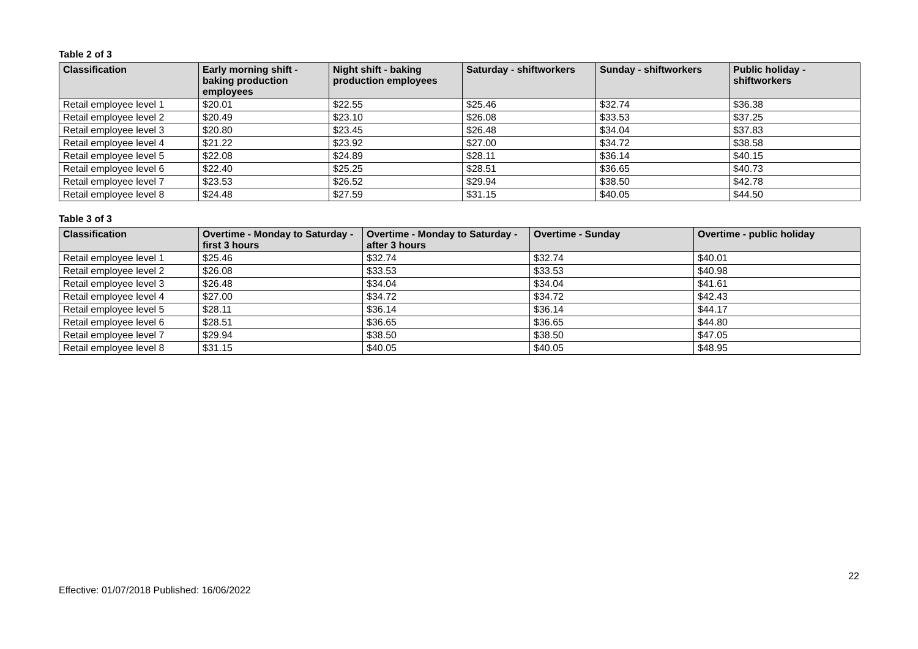Table 2 of 3
| Classification | Early morning shift - baking production employees | Night shift - baking production employees | Saturday - shiftworkers | Sunday - shiftworkers | Public holiday - shiftworkers |
| --- | --- | --- | --- | --- | --- |
| Retail employee level 1 | $20.01 | $22.55 | $25.46 | $32.74 | $36.38 |
| Retail employee level 2 | $20.49 | $23.10 | $26.08 | $33.53 | $37.25 |
| Retail employee level 3 | $20.80 | $23.45 | $26.48 | $34.04 | $37.83 |
| Retail employee level 4 | $21.22 | $23.92 | $27.00 | $34.72 | $38.58 |
| Retail employee level 5 | $22.08 | $24.89 | $28.11 | $36.14 | $40.15 |
| Retail employee level 6 | $22.40 | $25.25 | $28.51 | $36.65 | $40.73 |
| Retail employee level 7 | $23.53 | $26.52 | $29.94 | $38.50 | $42.78 |
| Retail employee level 8 | $24.48 | $27.59 | $31.15 | $40.05 | $44.50 |
Table 3 of 3
| Classification | Overtime - Monday to Saturday - first 3 hours | Overtime - Monday to Saturday - after 3 hours | Overtime - Sunday | Overtime - public holiday |
| --- | --- | --- | --- | --- |
| Retail employee level 1 | $25.46 | $32.74 | $32.74 | $40.01 |
| Retail employee level 2 | $26.08 | $33.53 | $33.53 | $40.98 |
| Retail employee level 3 | $26.48 | $34.04 | $34.04 | $41.61 |
| Retail employee level 4 | $27.00 | $34.72 | $34.72 | $42.43 |
| Retail employee level 5 | $28.11 | $36.14 | $36.14 | $44.17 |
| Retail employee level 6 | $28.51 | $36.65 | $36.65 | $44.80 |
| Retail employee level 7 | $29.94 | $38.50 | $38.50 | $47.05 |
| Retail employee level 8 | $31.15 | $40.05 | $40.05 | $48.95 |
22
Effective: 01/07/2018 Published: 16/06/2022